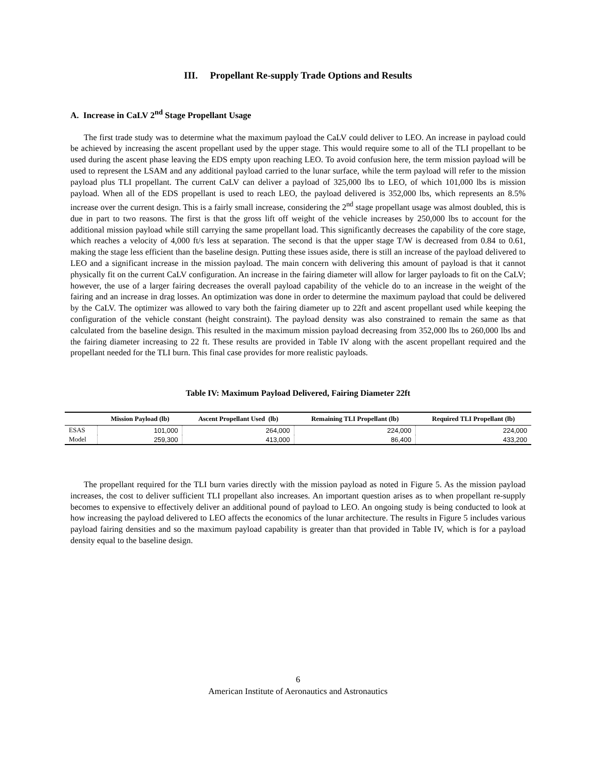III. Propellant Re-supply Trade Options and Results
A. Increase in CaLV 2<sup>nd</sup> Stage Propellant Usage
The first trade study was to determine what the maximum payload the CaLV could deliver to LEO. An increase in payload could be achieved by increasing the ascent propellant used by the upper stage. This would require some to all of the TLI propellant to be used during the ascent phase leaving the EDS empty upon reaching LEO. To avoid confusion here, the term mission payload will be used to represent the LSAM and any additional payload carried to the lunar surface, while the term payload will refer to the mission payload plus TLI propellant. The current CaLV can deliver a payload of 325,000 lbs to LEO, of which 101,000 lbs is mission payload. When all of the EDS propellant is used to reach LEO, the payload delivered is 352,000 lbs, which represents an 8.5% increase over the current design. This is a fairly small increase, considering the 2<sup>nd</sup> stage propellant usage was almost doubled, this is due in part to two reasons. The first is that the gross lift off weight of the vehicle increases by 250,000 lbs to account for the additional mission payload while still carrying the same propellant load. This significantly decreases the capability of the core stage, which reaches a velocity of 4,000 ft/s less at separation. The second is that the upper stage T/W is decreased from 0.84 to 0.61, making the stage less efficient than the baseline design. Putting these issues aside, there is still an increase of the payload delivered to LEO and a significant increase in the mission payload. The main concern with delivering this amount of payload is that it cannot physically fit on the current CaLV configuration. An increase in the fairing diameter will allow for larger payloads to fit on the CaLV; however, the use of a larger fairing decreases the overall payload capability of the vehicle do to an increase in the weight of the fairing and an increase in drag losses. An optimization was done in order to determine the maximum payload that could be delivered by the CaLV. The optimizer was allowed to vary both the fairing diameter up to 22ft and ascent propellant used while keeping the configuration of the vehicle constant (height constraint). The payload density was also constrained to remain the same as that calculated from the baseline design. This resulted in the maximum mission payload decreasing from 352,000 lbs to 260,000 lbs and the fairing diameter increasing to 22 ft. These results are provided in Table IV along with the ascent propellant required and the propellant needed for the TLI burn. This final case provides for more realistic payloads.
Table IV: Maximum Payload Delivered, Fairing Diameter 22ft
| | Mission Payload (lb) | Ascent Propellant Used (lb) | Remaining TLI Propellant (lb) | Required TLI Propellant (lb) |
| --- | --- | --- | --- | --- |
| ESAS | 101,000 | 264,000 | 224,000 | 224,000 |
| Model | 259,300 | 413,000 | 86,400 | 433,200 |
The propellant required for the TLI burn varies directly with the mission payload as noted in Figure 5. As the mission payload increases, the cost to deliver sufficient TLI propellant also increases. An important question arises as to when propellant re-supply becomes to expensive to effectively deliver an additional pound of payload to LEO. An ongoing study is being conducted to look at how increasing the payload delivered to LEO affects the economics of the lunar architecture. The results in Figure 5 includes various payload fairing densities and so the maximum payload capability is greater than that provided in Table IV, which is for a payload density equal to the baseline design.
6
American Institute of Aeronautics and Astronautics